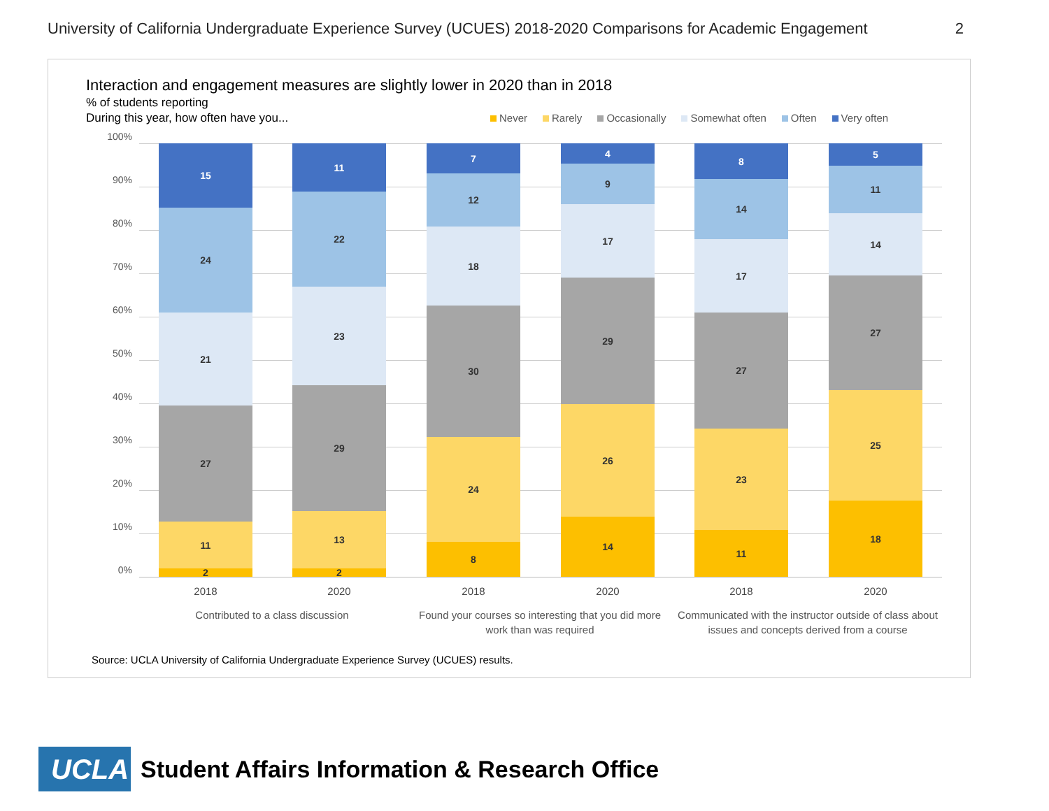University of California Undergraduate Experience Survey (UCUES) 2018-2020 Comparisons for Academic Engagement 2
Interaction and engagement measures are slightly lower in 2020 than in 2018
% of students reporting
During this year, how often have you...
Never Rarely Occasionally Somewhat often Often Very often
100%
90%
80%
70%
60%
50%
40%
30%
20%
10%
0%
2
11
27
21
24
15
2
13
29
23
22
11
8
24
30
18
12
7
14
26
29
17
9
4
11
23
27
17
14
8
18
25
27
14
11
5
2018 2020 2018 2020 2018 2020
Contributed to a class discussion
Found your courses so interesting that you did more work than was required
Communicated with the instructor outside of class about issues and concepts derived from a course
Source: UCLA University of California Undergraduate Experience Survey (UCUES) results.
UCLA
Student Affairs Information & Research Office